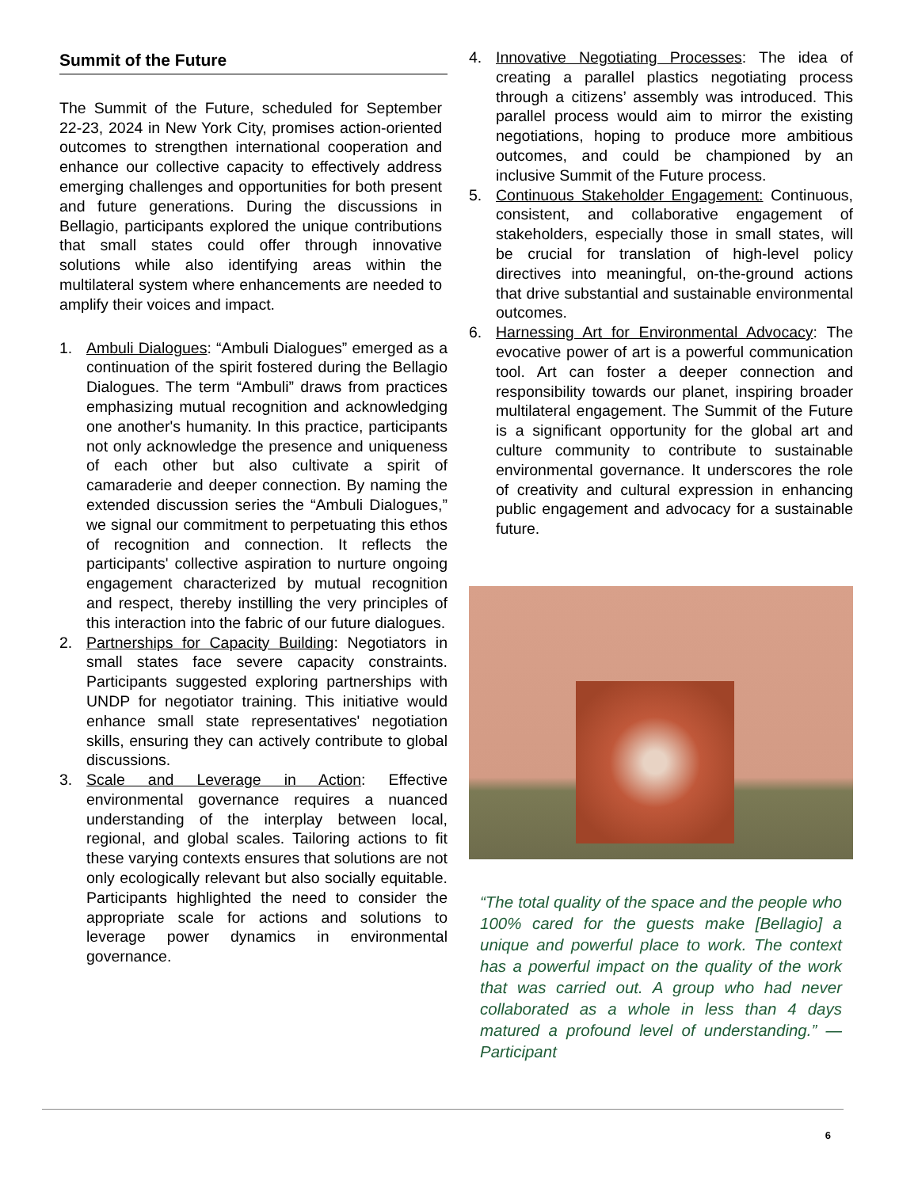Summit of the Future
The Summit of the Future, scheduled for September 22-23, 2024 in New York City, promises action-oriented outcomes to strengthen international cooperation and enhance our collective capacity to effectively address emerging challenges and opportunities for both present and future generations. During the discussions in Bellagio, participants explored the unique contributions that small states could offer through innovative solutions while also identifying areas within the multilateral system where enhancements are needed to amplify their voices and impact.
1. Ambuli Dialogues: “Ambuli Dialogues” emerged as a continuation of the spirit fostered during the Bellagio Dialogues. The term “Ambuli” draws from practices emphasizing mutual recognition and acknowledging one another's humanity. In this practice, participants not only acknowledge the presence and uniqueness of each other but also cultivate a spirit of camaraderie and deeper connection. By naming the extended discussion series the “Ambuli Dialogues,” we signal our commitment to perpetuating this ethos of recognition and connection. It reflects the participants' collective aspiration to nurture ongoing engagement characterized by mutual recognition and respect, thereby instilling the very principles of this interaction into the fabric of our future dialogues.
2. Partnerships for Capacity Building: Negotiators in small states face severe capacity constraints. Participants suggested exploring partnerships with UNDP for negotiator training. This initiative would enhance small state representatives' negotiation skills, ensuring they can actively contribute to global discussions.
3. Scale and Leverage in Action: Effective environmental governance requires a nuanced understanding of the interplay between local, regional, and global scales. Tailoring actions to fit these varying contexts ensures that solutions are not only ecologically relevant but also socially equitable. Participants highlighted the need to consider the appropriate scale for actions and solutions to leverage power dynamics in environmental governance.
4. Innovative Negotiating Processes: The idea of creating a parallel plastics negotiating process through a citizens’ assembly was introduced. This parallel process would aim to mirror the existing negotiations, hoping to produce more ambitious outcomes, and could be championed by an inclusive Summit of the Future process.
5. Continuous Stakeholder Engagement: Continuous, consistent, and collaborative engagement of stakeholders, especially those in small states, will be crucial for translation of high-level policy directives into meaningful, on-the-ground actions that drive substantial and sustainable environmental outcomes.
6. Harnessing Art for Environmental Advocacy: The evocative power of art is a powerful communication tool. Art can foster a deeper connection and responsibility towards our planet, inspiring broader multilateral engagement. The Summit of the Future is a significant opportunity for the global art and culture community to contribute to sustainable environmental governance. It underscores the role of creativity and cultural expression in enhancing public engagement and advocacy for a sustainable future.
“The total quality of the space and the people who 100% cared for the guests make [Bellagio] a unique and powerful place to work. The context has a powerful impact on the quality of the work that was carried out. A group who had never collaborated as a whole in less than 4 days matured a profound level of understanding.” — Participant
6